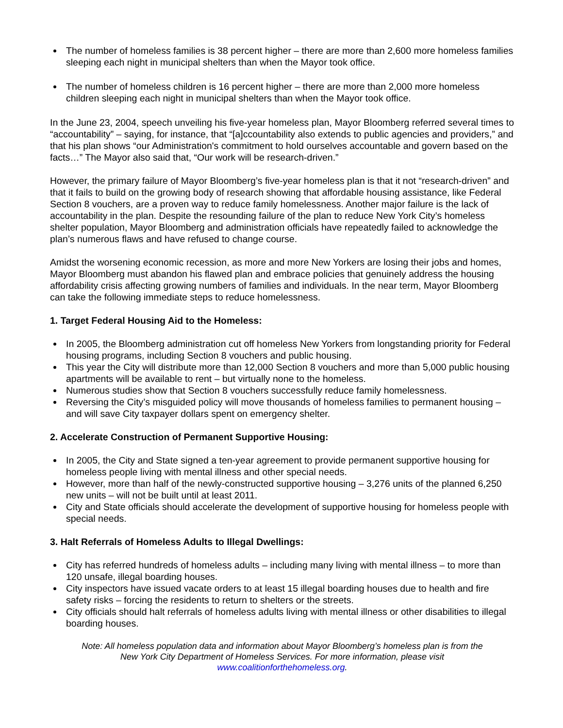The number of homeless families is 38 percent higher – there are more than 2,600 more homeless families sleeping each night in municipal shelters than when the Mayor took office.
The number of homeless children is 16 percent higher – there are more than 2,000 more homeless children sleeping each night in municipal shelters than when the Mayor took office.
In the June 23, 2004, speech unveiling his five-year homeless plan, Mayor Bloomberg referred several times to “accountability” – saying, for instance, that “[a]ccountability also extends to public agencies and providers,” and that his plan shows “our Administration's commitment to hold ourselves accountable and govern based on the facts…” The Mayor also said that, “Our work will be research-driven.”
However, the primary failure of Mayor Bloomberg’s five-year homeless plan is that it not “research-driven” and that it fails to build on the growing body of research showing that affordable housing assistance, like Federal Section 8 vouchers, are a proven way to reduce family homelessness. Another major failure is the lack of accountability in the plan. Despite the resounding failure of the plan to reduce New York City’s homeless shelter population, Mayor Bloomberg and administration officials have repeatedly failed to acknowledge the plan’s numerous flaws and have refused to change course.
Amidst the worsening economic recession, as more and more New Yorkers are losing their jobs and homes, Mayor Bloomberg must abandon his flawed plan and embrace policies that genuinely address the housing affordability crisis affecting growing numbers of families and individuals. In the near term, Mayor Bloomberg can take the following immediate steps to reduce homelessness.
1. Target Federal Housing Aid to the Homeless:
In 2005, the Bloomberg administration cut off homeless New Yorkers from longstanding priority for Federal housing programs, including Section 8 vouchers and public housing.
This year the City will distribute more than 12,000 Section 8 vouchers and more than 5,000 public housing apartments will be available to rent – but virtually none to the homeless.
Numerous studies show that Section 8 vouchers successfully reduce family homelessness.
Reversing the City’s misguided policy will move thousands of homeless families to permanent housing – and will save City taxpayer dollars spent on emergency shelter.
2. Accelerate Construction of Permanent Supportive Housing:
In 2005, the City and State signed a ten-year agreement to provide permanent supportive housing for homeless people living with mental illness and other special needs.
However, more than half of the newly-constructed supportive housing – 3,276 units of the planned 6,250 new units – will not be built until at least 2011.
City and State officials should accelerate the development of supportive housing for homeless people with special needs.
3. Halt Referrals of Homeless Adults to Illegal Dwellings:
City has referred hundreds of homeless adults – including many living with mental illness – to more than 120 unsafe, illegal boarding houses.
City inspectors have issued vacate orders to at least 15 illegal boarding houses due to health and fire safety risks – forcing the residents to return to shelters or the streets.
City officials should halt referrals of homeless adults living with mental illness or other disabilities to illegal boarding houses.
Note: All homeless population data and information about Mayor Bloomberg’s homeless plan is from the
New York City Department of Homeless Services. For more information, please visit
www.coalitionforthehomeless.org.